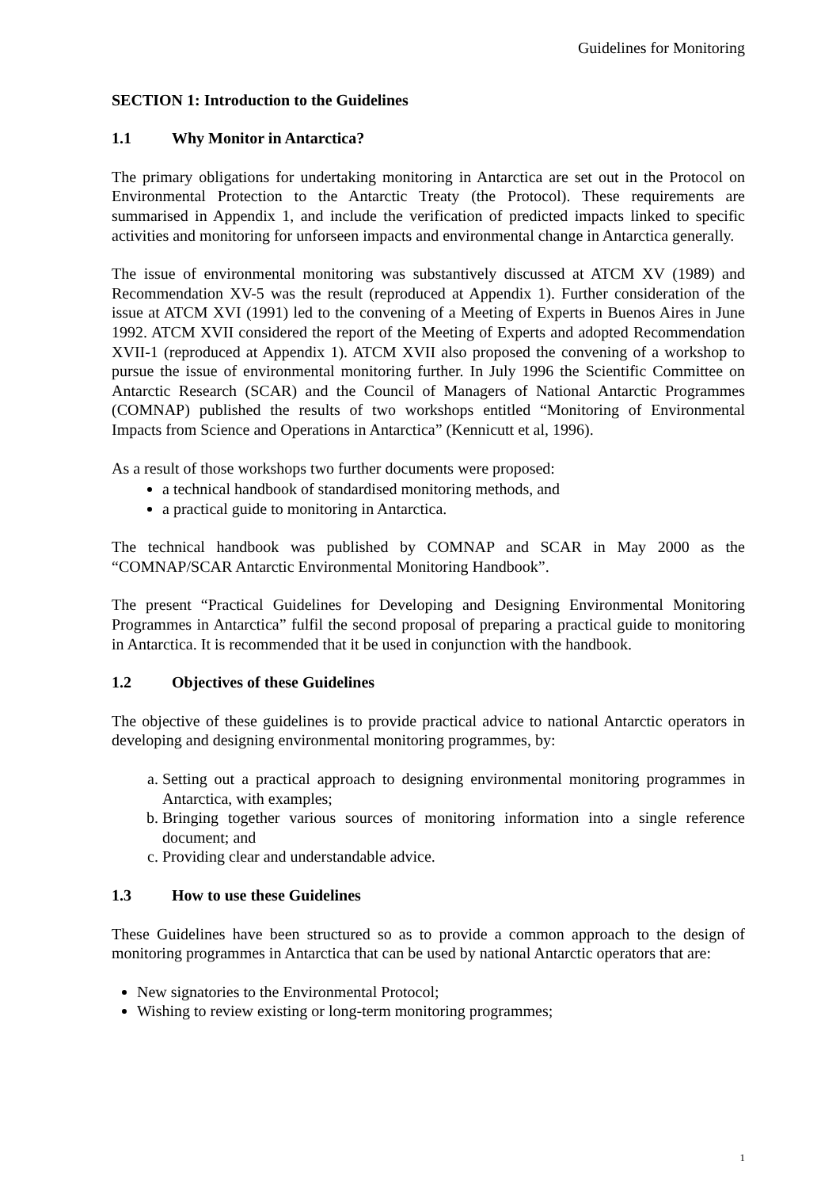Guidelines for Monitoring
SECTION 1: Introduction to the Guidelines
1.1 Why Monitor in Antarctica?
The primary obligations for undertaking monitoring in Antarctica are set out in the Protocol on Environmental Protection to the Antarctic Treaty (the Protocol). These requirements are summarised in Appendix 1, and include the verification of predicted impacts linked to specific activities and monitoring for unforseen impacts and environmental change in Antarctica generally.
The issue of environmental monitoring was substantively discussed at ATCM XV (1989) and Recommendation XV-5 was the result (reproduced at Appendix 1). Further consideration of the issue at ATCM XVI (1991) led to the convening of a Meeting of Experts in Buenos Aires in June 1992. ATCM XVII considered the report of the Meeting of Experts and adopted Recommendation XVII-1 (reproduced at Appendix 1). ATCM XVII also proposed the convening of a workshop to pursue the issue of environmental monitoring further. In July 1996 the Scientific Committee on Antarctic Research (SCAR) and the Council of Managers of National Antarctic Programmes (COMNAP) published the results of two workshops entitled “Monitoring of Environmental Impacts from Science and Operations in Antarctica” (Kennicutt et al, 1996).
As a result of those workshops two further documents were proposed:
a technical handbook of standardised monitoring methods, and
a practical guide to monitoring in Antarctica.
The technical handbook was published by COMNAP and SCAR in May 2000 as the “COMNAP/SCAR Antarctic Environmental Monitoring Handbook”.
The present “Practical Guidelines for Developing and Designing Environmental Monitoring Programmes in Antarctica” fulfil the second proposal of preparing a practical guide to monitoring in Antarctica. It is recommended that it be used in conjunction with the handbook.
1.2 Objectives of these Guidelines
The objective of these guidelines is to provide practical advice to national Antarctic operators in developing and designing environmental monitoring programmes, by:
a. Setting out a practical approach to designing environmental monitoring programmes in Antarctica, with examples;
b. Bringing together various sources of monitoring information into a single reference document; and
c. Providing clear and understandable advice.
1.3 How to use these Guidelines
These Guidelines have been structured so as to provide a common approach to the design of monitoring programmes in Antarctica that can be used by national Antarctic operators that are:
New signatories to the Environmental Protocol;
Wishing to review existing or long-term monitoring programmes;
1